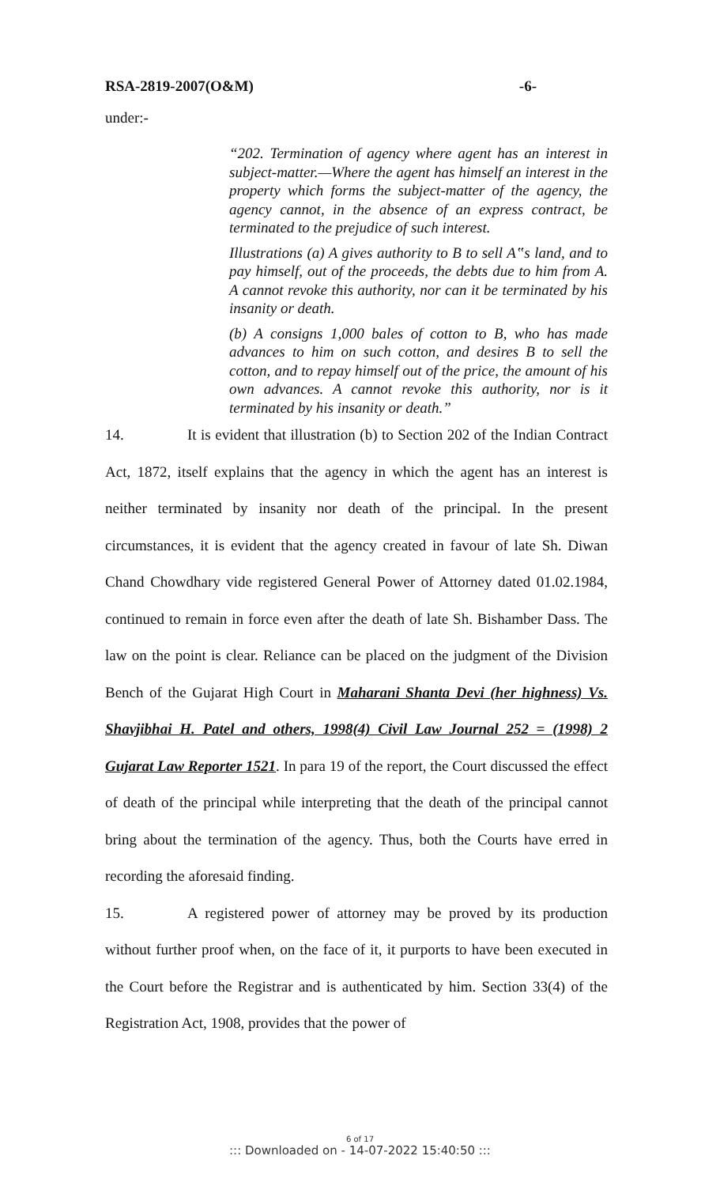RSA-2819-2007(O&M) -6-
under:-
“202. Termination of agency where agent has an interest in subject-matter.—Where the agent has himself an interest in the property which forms the subject-matter of the agency, the agency cannot, in the absence of an express contract, be terminated to the prejudice of such interest.
Illustrations (a) A gives authority to B to sell A‟s land, and to pay himself, out of the proceeds, the debts due to him from A. A cannot revoke this authority, nor can it be terminated by his insanity or death.
(b) A consigns 1,000 bales of cotton to B, who has made advances to him on such cotton, and desires B to sell the cotton, and to repay himself out of the price, the amount of his own advances. A cannot revoke this authority, nor is it terminated by his insanity or death.”
14. It is evident that illustration (b) to Section 202 of the Indian Contract Act, 1872, itself explains that the agency in which the agent has an interest is neither terminated by insanity nor death of the principal. In the present circumstances, it is evident that the agency created in favour of late Sh. Diwan Chand Chowdhary vide registered General Power of Attorney dated 01.02.1984, continued to remain in force even after the death of late Sh. Bishamber Dass. The law on the point is clear. Reliance can be placed on the judgment of the Division Bench of the Gujarat High Court in Maharani Shanta Devi (her highness) Vs. Shavjibhai H. Patel and others, 1998(4) Civil Law Journal 252 = (1998) 2 Gujarat Law Reporter 1521. In para 19 of the report, the Court discussed the effect of death of the principal while interpreting that the death of the principal cannot bring about the termination of the agency. Thus, both the Courts have erred in recording the aforesaid finding.
15. A registered power of attorney may be proved by its production without further proof when, on the face of it, it purports to have been executed in the Court before the Registrar and is authenticated by him. Section 33(4) of the Registration Act, 1908, provides that the power of
6 of 17
::: Downloaded on - 14-07-2022 15:40:50 :::